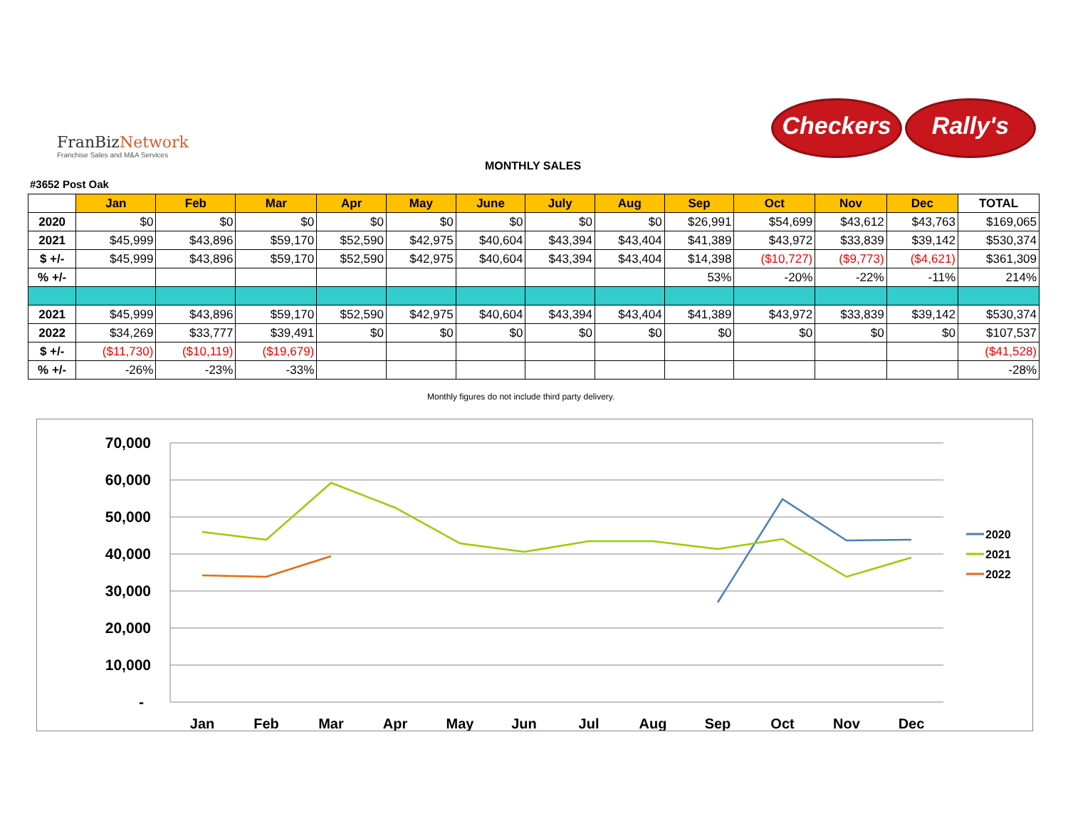FranBiz Network
Franchise Sales and M&A Services
Checkers Rally's
MONTHLY SALES
#3652 Post Oak
| | Jan | Feb | Mar | Apr | May | June | July | Aug | Sep | Oct | Nov | Dec | TOTAL |
| --- | --- | --- | --- | --- | --- | --- | --- | --- | --- | --- | --- | --- | --- |
| 2020 | $0 | $0 | $0 | $0 | $0 | $0 | $0 | $0 | $26,991 | $54,699 | $43,612 | $43,763 | $169,065 |
| 2021 | $45,999 | $43,896 | $59,170 | $52,590 | $42,975 | $40,604 | $43,394 | $43,404 | $41,389 | $43,972 | $33,839 | $39,142 | $530,374 |
| $ +/- | $45,999 | $43,896 | $59,170 | $52,590 | $42,975 | $40,604 | $43,394 | $43,404 | $14,398 | ($10,727) | ($9,773) | ($4,621) | $361,309 |
| % +/- | | | | | | | | | 53% | -20% | -22% | -11% | 214% |
| 2021 | $45,999 | $43,896 | $59,170 | $52,590 | $42,975 | $40,604 | $43,394 | $43,404 | $41,389 | $43,972 | $33,839 | $39,142 | $530,374 |
| 2022 | $34,269 | $33,777 | $39,491 | $0 | $0 | $0 | $0 | $0 | $0 | $0 | $0 | $0 | $107,537 |
| $ +/- | ($11,730) | ($10,119) | ($19,679) | | | | | | | | | | ($41,528) |
| % +/- | -26% | -23% | -33% | | | | | | | | | | -28% |
Monthly figures do not include third party delivery.
70,000
60,000
50,000
40,000
30,000
20,000
10,000
-
Jan
Feb
Mar
Apr
May
Jun
Jul
Aug
Sep
Oct
Nov
Dec
2020
2021
2022